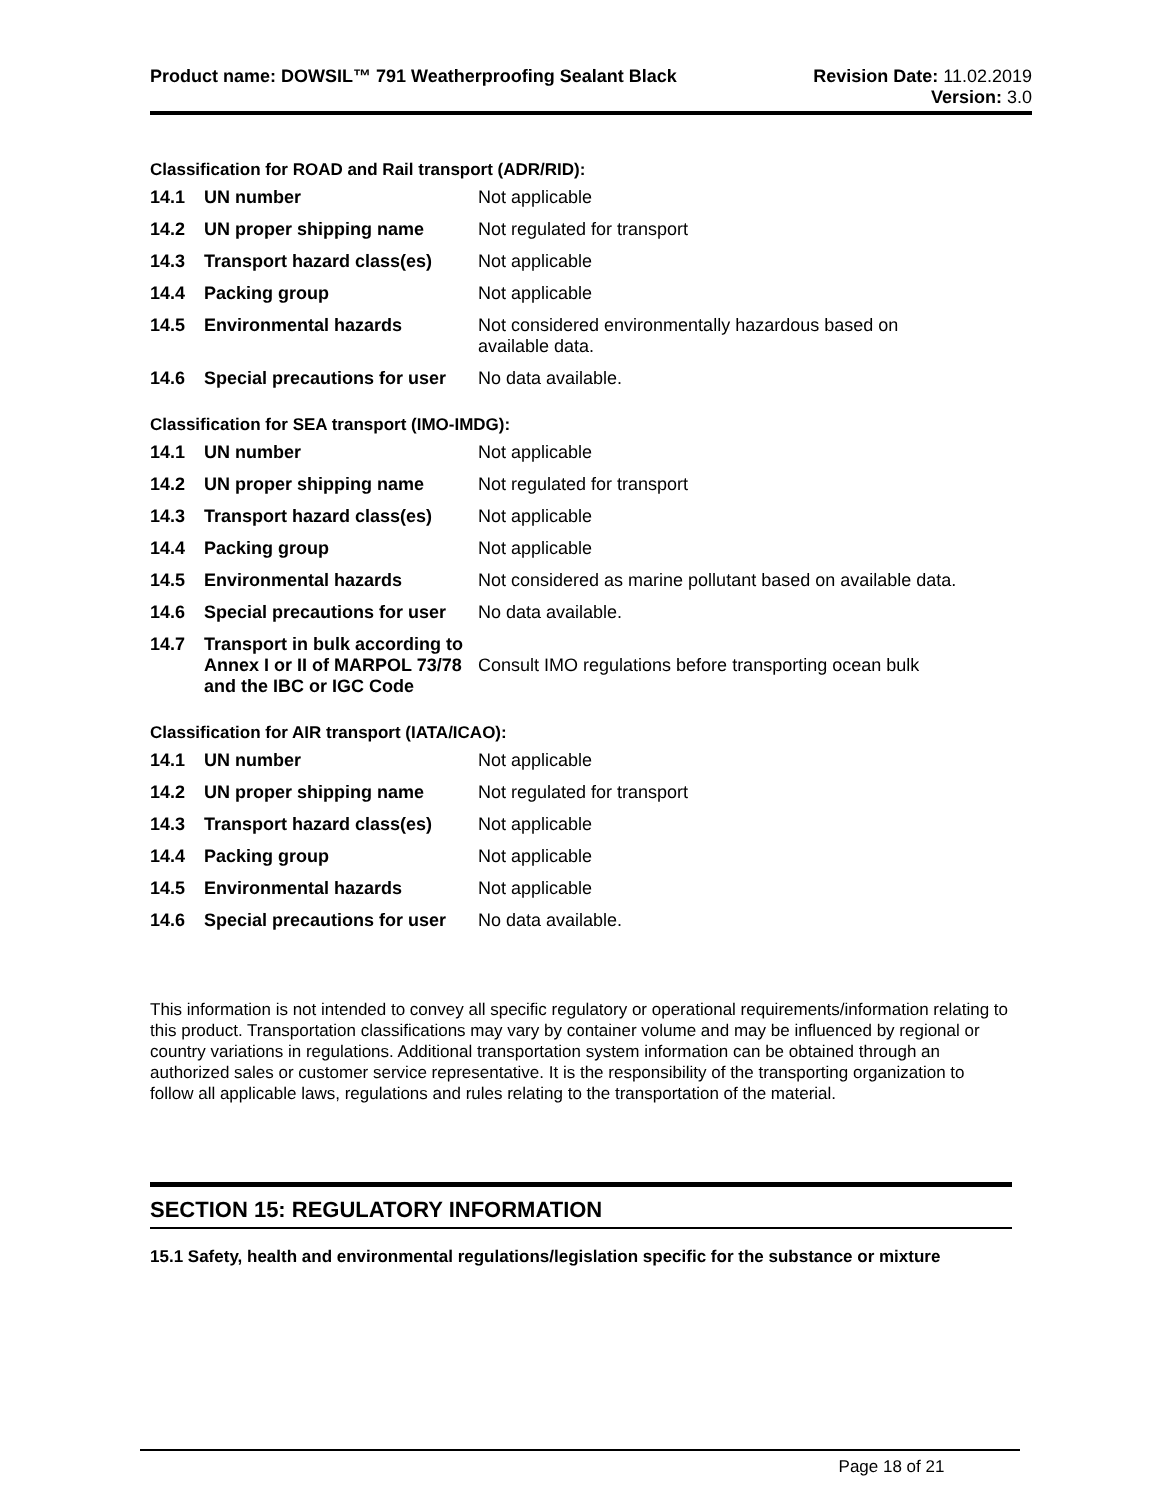Product name: DOWSIL™ 791 Weatherproofing Sealant Black
Revision Date: 11.02.2019
Version: 3.0
Classification for ROAD and Rail transport (ADR/RID):
| 14.1 | UN number | Not applicable |
| 14.2 | UN proper shipping name | Not regulated for transport |
| 14.3 | Transport hazard class(es) | Not applicable |
| 14.4 | Packing group | Not applicable |
| 14.5 | Environmental hazards | Not considered environmentally hazardous based on available data. |
| 14.6 | Special precautions for user | No data available. |
Classification for SEA transport (IMO-IMDG):
| 14.1 | UN number | Not applicable |
| 14.2 | UN proper shipping name | Not regulated for transport |
| 14.3 | Transport hazard class(es) | Not applicable |
| 14.4 | Packing group | Not applicable |
| 14.5 | Environmental hazards | Not considered as marine pollutant based on available data. |
| 14.6 | Special precautions for user | No data available. |
| 14.7 | Transport in bulk according to Annex I or II of MARPOL 73/78 and the IBC or IGC Code | Consult IMO regulations before transporting ocean bulk |
Classification for AIR transport (IATA/ICAO):
| 14.1 | UN number | Not applicable |
| 14.2 | UN proper shipping name | Not regulated for transport |
| 14.3 | Transport hazard class(es) | Not applicable |
| 14.4 | Packing group | Not applicable |
| 14.5 | Environmental hazards | Not applicable |
| 14.6 | Special precautions for user | No data available. |
This information is not intended to convey all specific regulatory or operational requirements/information relating to this product. Transportation classifications may vary by container volume and may be influenced by regional or country variations in regulations. Additional transportation system information can be obtained through an authorized sales or customer service representative. It is the responsibility of the transporting organization to follow all applicable laws, regulations and rules relating to the transportation of the material.
SECTION 15: REGULATORY INFORMATION
15.1 Safety, health and environmental regulations/legislation specific for the substance or mixture
Page 18 of 21